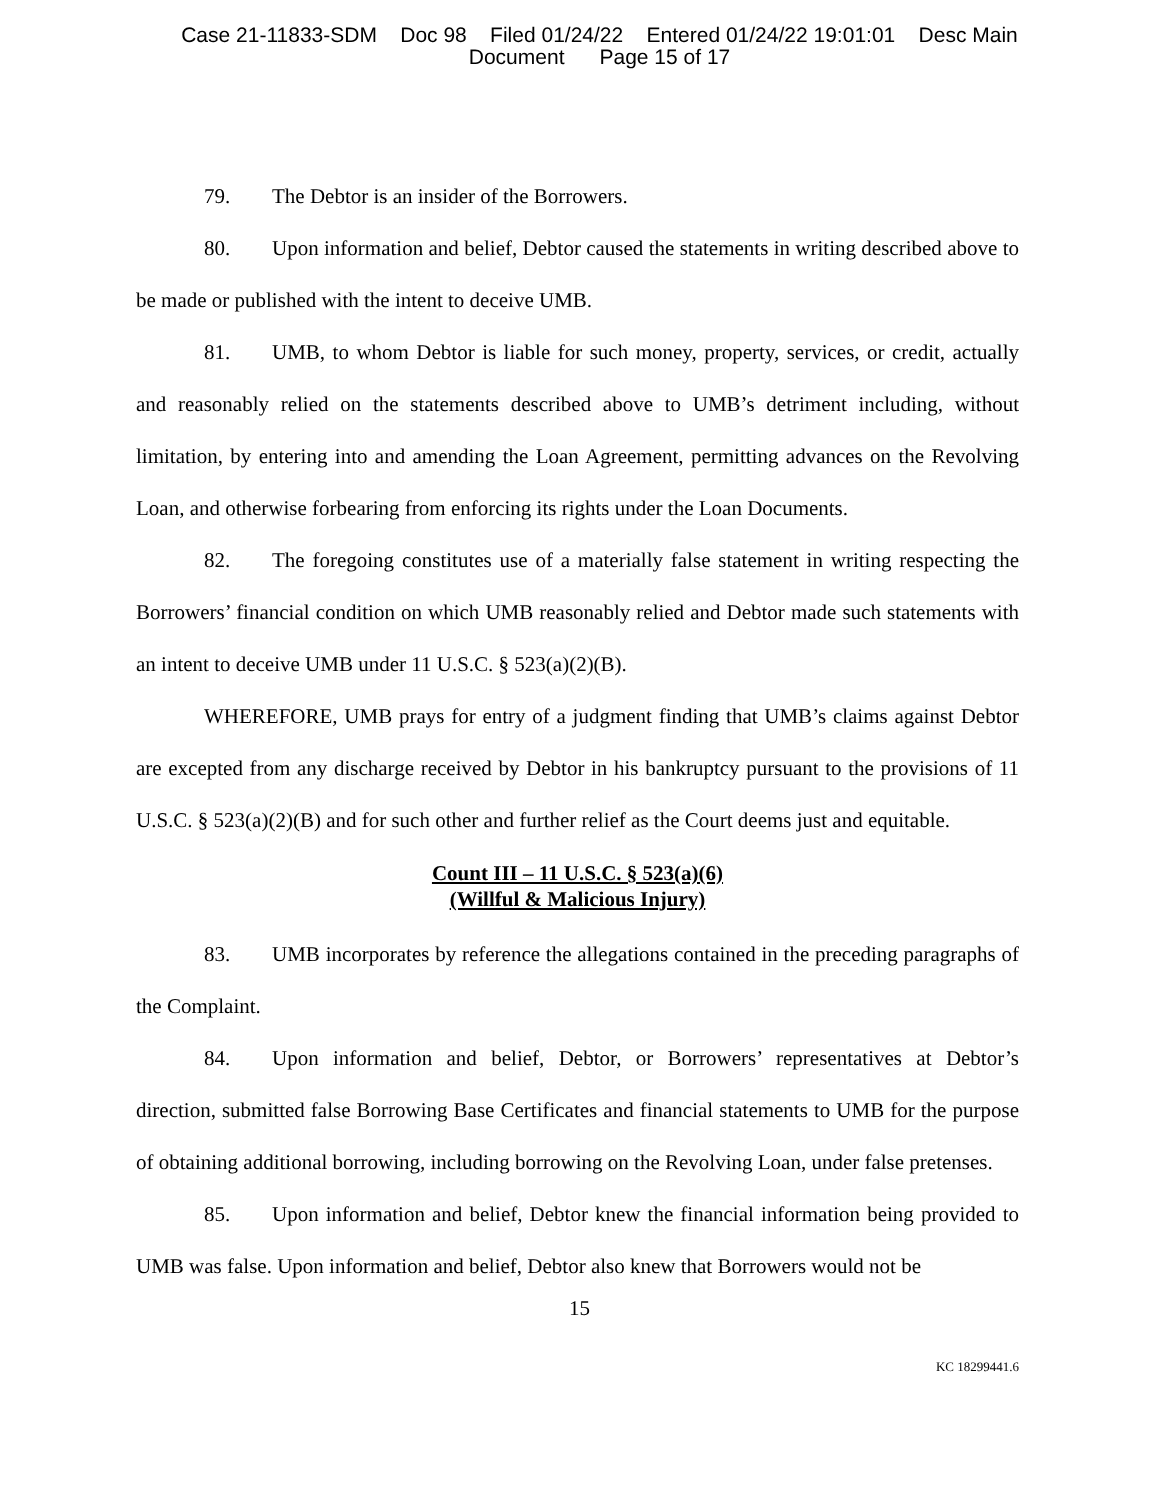Case 21-11833-SDM Doc 98 Filed 01/24/22 Entered 01/24/22 19:01:01 Desc Main
Document Page 15 of 17
79. The Debtor is an insider of the Borrowers.
80. Upon information and belief, Debtor caused the statements in writing described above to be made or published with the intent to deceive UMB.
81. UMB, to whom Debtor is liable for such money, property, services, or credit, actually and reasonably relied on the statements described above to UMB’s detriment including, without limitation, by entering into and amending the Loan Agreement, permitting advances on the Revolving Loan, and otherwise forbearing from enforcing its rights under the Loan Documents.
82. The foregoing constitutes use of a materially false statement in writing respecting the Borrowers’ financial condition on which UMB reasonably relied and Debtor made such statements with an intent to deceive UMB under 11 U.S.C. § 523(a)(2)(B).
WHEREFORE, UMB prays for entry of a judgment finding that UMB’s claims against Debtor are excepted from any discharge received by Debtor in his bankruptcy pursuant to the provisions of 11 U.S.C. § 523(a)(2)(B) and for such other and further relief as the Court deems just and equitable.
Count III – 11 U.S.C. § 523(a)(6)
(Willful & Malicious Injury)
83. UMB incorporates by reference the allegations contained in the preceding paragraphs of the Complaint.
84. Upon information and belief, Debtor, or Borrowers’ representatives at Debtor’s direction, submitted false Borrowing Base Certificates and financial statements to UMB for the purpose of obtaining additional borrowing, including borrowing on the Revolving Loan, under false pretenses.
85. Upon information and belief, Debtor knew the financial information being provided to UMB was false. Upon information and belief, Debtor also knew that Borrowers would not be
15
KC 18299441.6